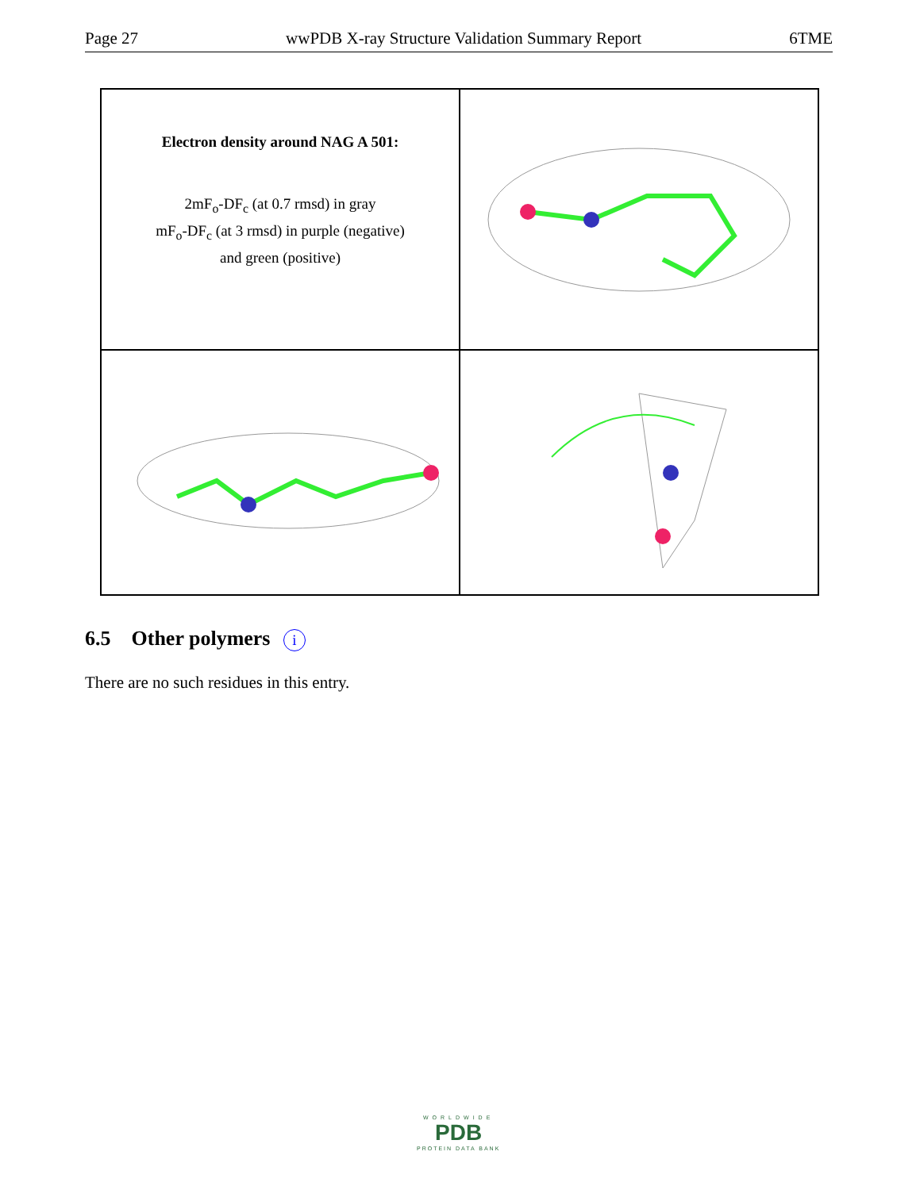Page 27 wwPDB X-ray Structure Validation Summary Report 6TME
Electron density around NAG A 501:
2mF<sub>o</sub>-DF<sub>c</sub> (at 0.7 rmsd) in gray
mF<sub>o</sub>-DF<sub>c</sub> (at 3 rmsd) in purple (negative)
and green (positive)
6.5 Other polymers i
There are no such residues in this entry.
WORLDWIDE
PDB
PROTEIN DATA BANK